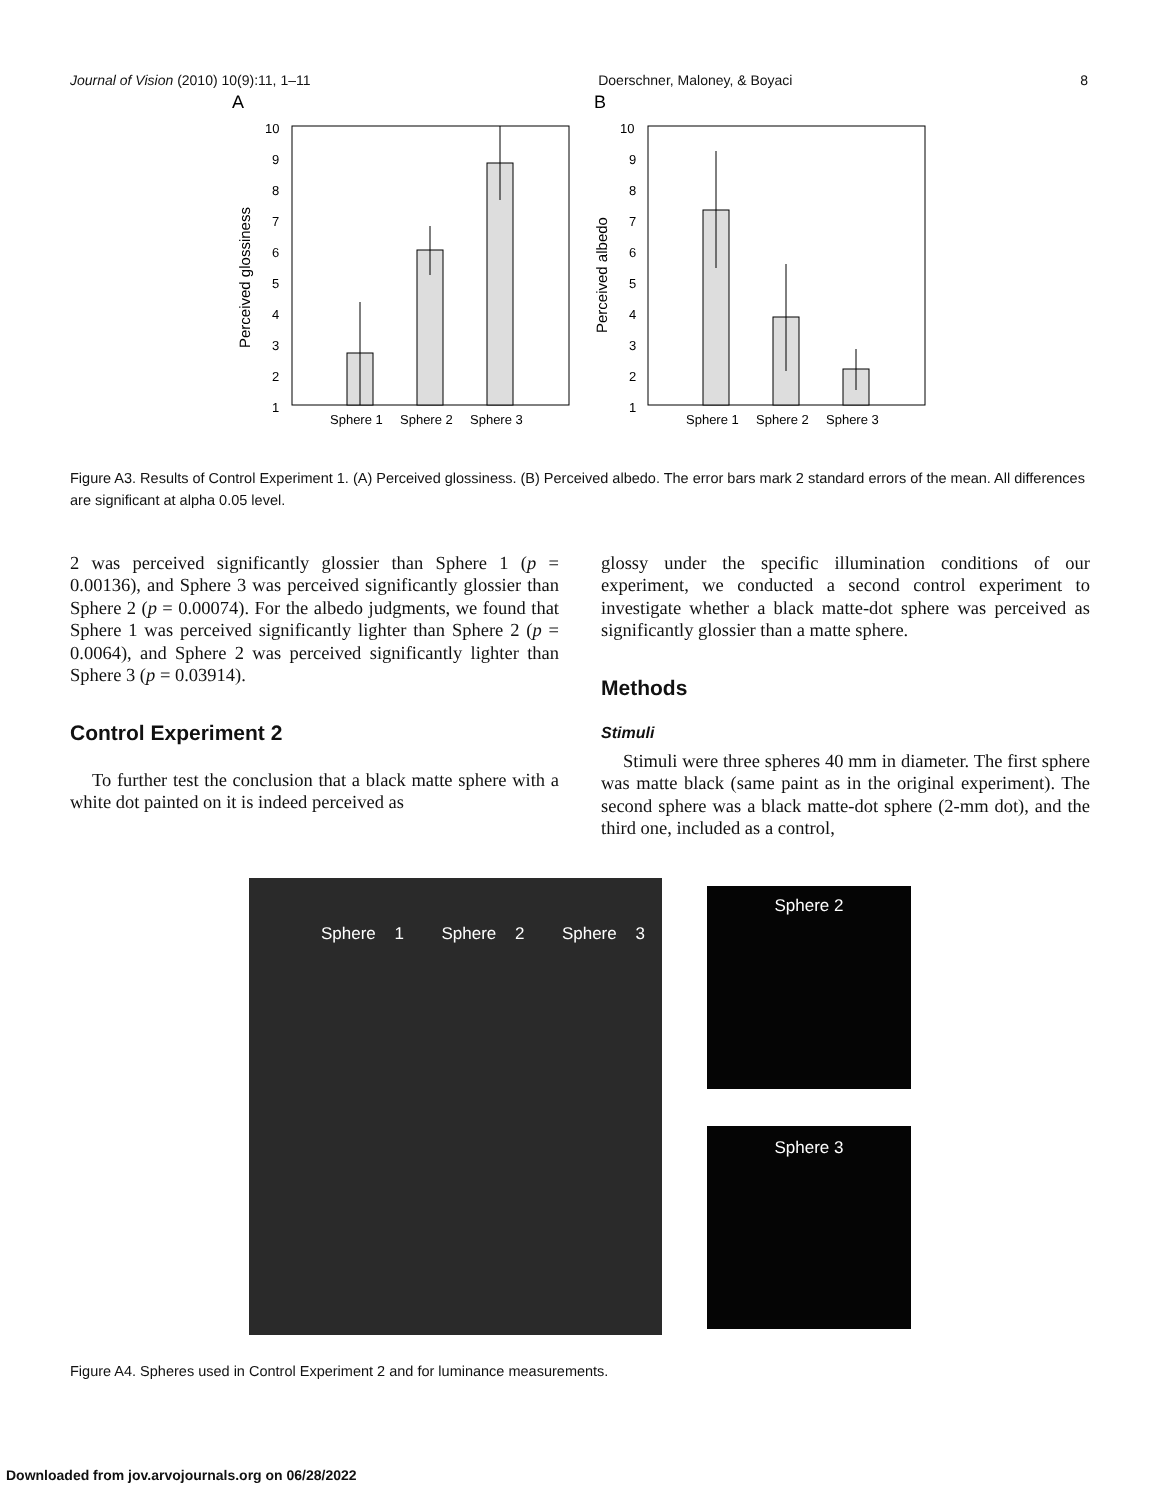Journal of Vision (2010) 10(9):11, 1–11 Doerschner, Maloney, & Boyaci 8
A
10
9
8
7
6
5
4
3
2
1
Perceived glossiness
Sphere 1
Sphere 2
Sphere 3
B
10
9
8
7
6
5
4
3
2
1
Perceived albedo
Sphere 1
Sphere 2
Sphere 3
Figure A3. Results of Control Experiment 1. (A) Perceived glossiness. (B) Perceived albedo. The error bars mark 2 standard errors of the mean. All differences are significant at alpha 0.05 level.
2 was perceived significantly glossier than Sphere 1 (p = 0.00136), and Sphere 3 was perceived significantly glossier than Sphere 2 (p = 0.00074). For the albedo judgments, we found that Sphere 1 was perceived significantly lighter than Sphere 2 (p = 0.0064), and Sphere 2 was perceived significantly lighter than Sphere 3 (p = 0.03914).
Control Experiment 2
To further test the conclusion that a black matte sphere with a white dot painted on it is indeed perceived as
glossy under the specific illumination conditions of our experiment, we conducted a second control experiment to investigate whether a black matte-dot sphere was perceived as significantly glossier than a matte sphere.
Methods
Stimuli
Stimuli were three spheres 40 mm in diameter. The first sphere was matte black (same paint as in the original experiment). The second sphere was a black matte-dot sphere (2-mm dot), and the third one, included as a control,
Sphere 1 Sphere 2 Sphere 3
Sphere 2
Sphere 3
Figure A4. Spheres used in Control Experiment 2 and for luminance measurements.
Downloaded from jov.arvojournals.org on 06/28/2022